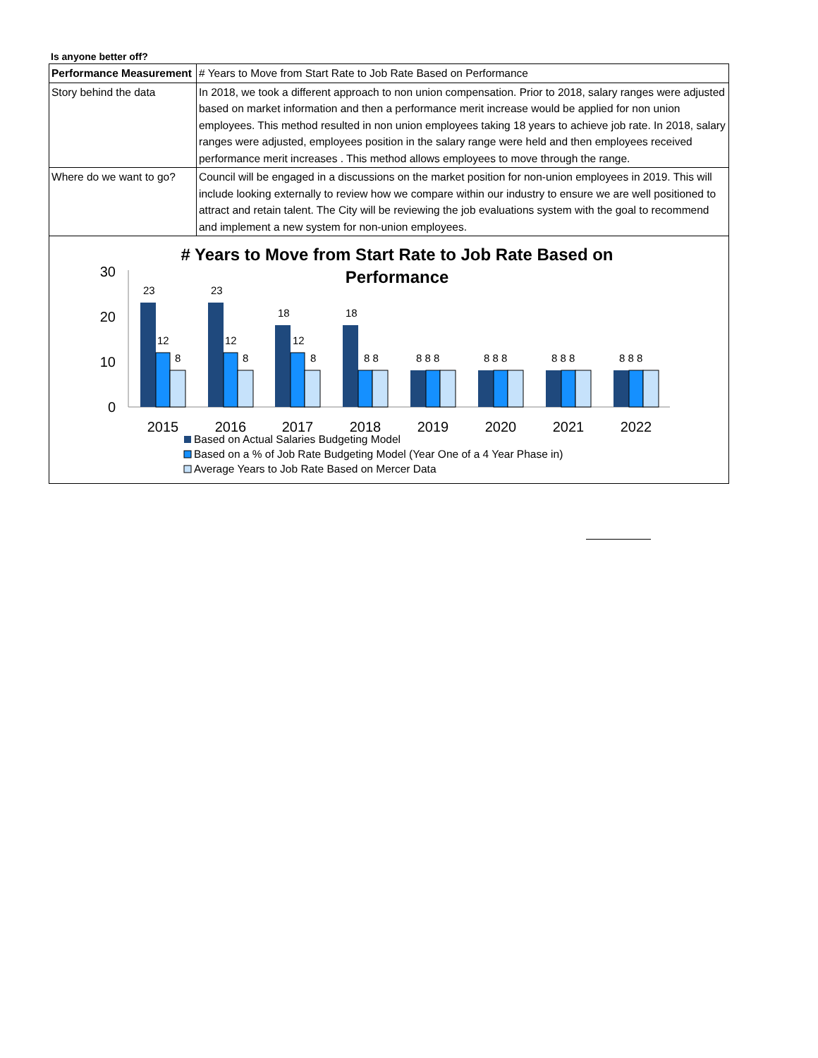Is anyone better off?
| Performance Measurement | # Years to Move from Start Rate to Job Rate Based on Performance |
| Story behind the data | In 2018, we took a different approach to non union compensation. Prior to 2018, salary ranges were adjusted based on market information and then a performance merit increase would be applied for non union employees. This method resulted in non union employees taking 18 years to achieve job rate. In 2018, salary ranges were adjusted, employees position in the salary range were held and then employees received performance merit increases . This method allows employees to move through the range. |
| Where do we want to go? | Council will be engaged in a discussions on the market position for non-union employees in 2019. This will include looking externally to review how we compare within our industry to ensure we are well positioned to attract and retain talent. The City will be reviewing the job evaluations system with the goal to recommend and implement a new system for non-union employees. |
# Years to Move from Start Rate to Job Rate Based on
Performance
30
20
10
0
23
12
8
23
12
8
18
12
8
18
8 8
8 8 8
8 8 8
8 8 8
8 8 8
2015
2016
2017
2018
2019
2020
2021
2022
Based on Actual Salaries Budgeting Model
Based on a % of Job Rate Budgeting Model (Year One of a 4 Year Phase in)
Average Years to Job Rate Based on Mercer Data